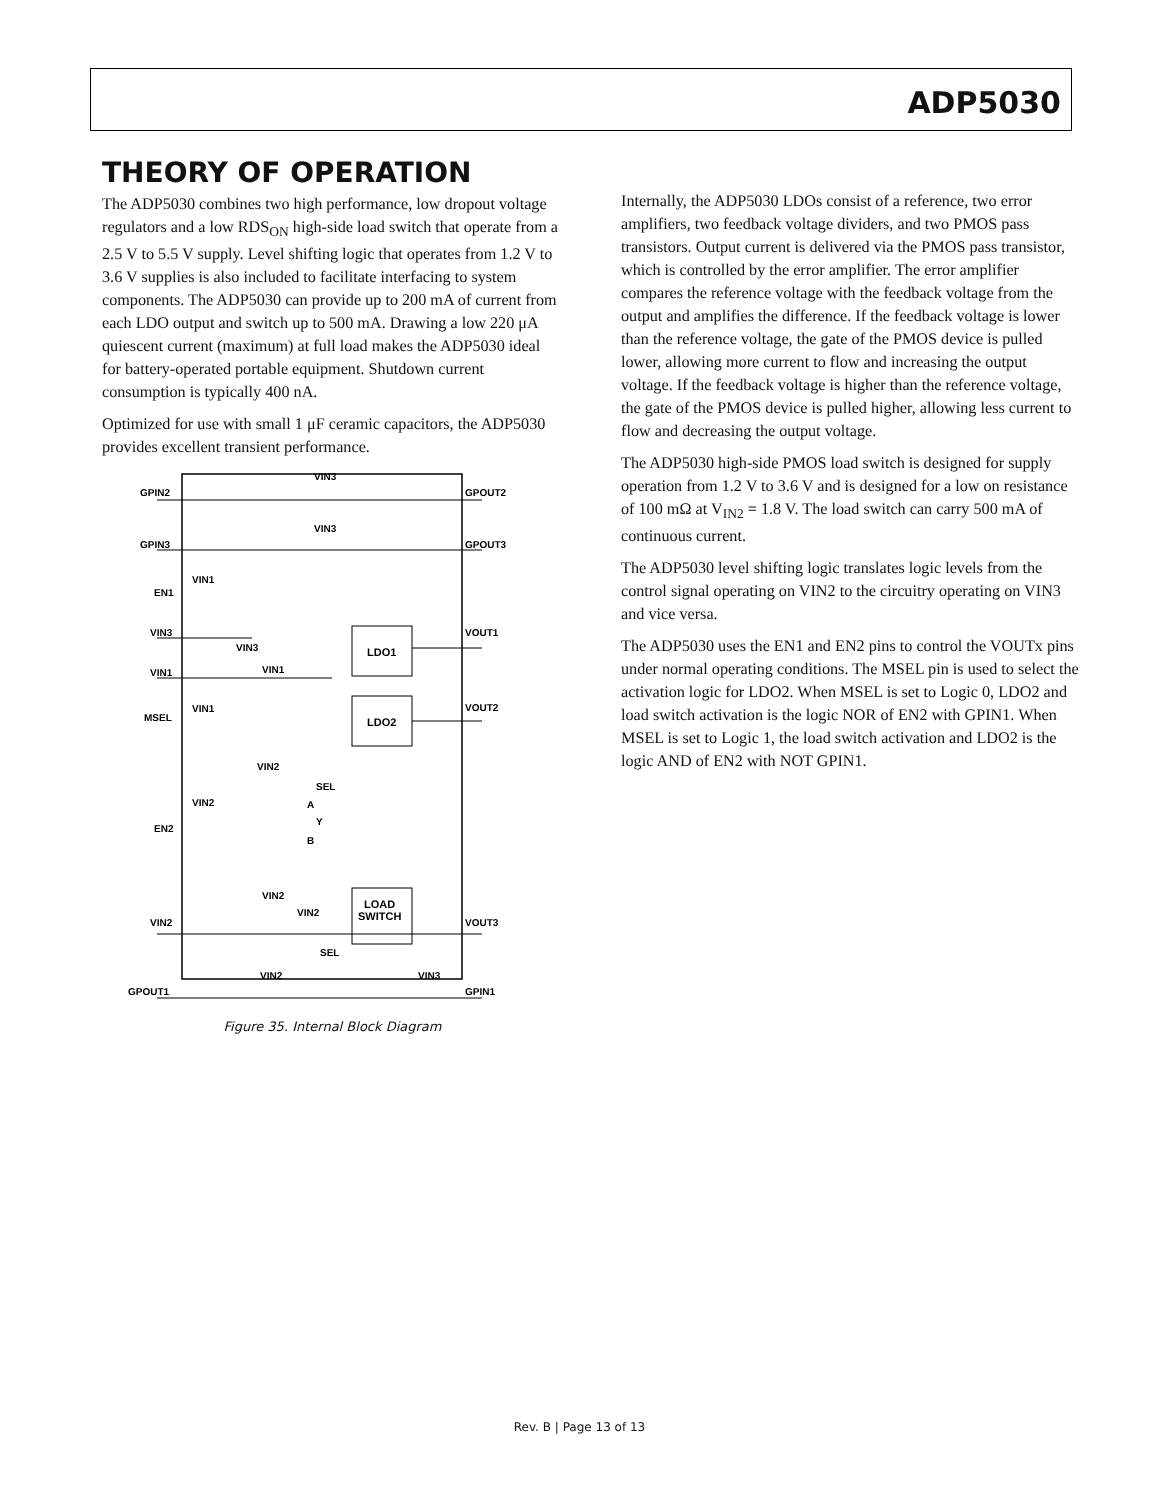ADP5030
THEORY OF OPERATION
The ADP5030 combines two high performance, low dropout voltage regulators and a low RDS<sub>ON</sub> high-side load switch that operate from a 2.5 V to 5.5 V supply. Level shifting logic that operates from 1.2 V to 3.6 V supplies is also included to facilitate interfacing to system components. The ADP5030 can provide up to 200 mA of current from each LDO output and switch up to 500 mA. Drawing a low 220 μA quiescent current (maximum) at full load makes the ADP5030 ideal for battery-operated portable equipment. Shutdown current consumption is typically 400 nA.
Optimized for use with small 1 μF ceramic capacitors, the ADP5030 provides excellent transient performance.
GPIN2
GPOUT2
VIN3
GPIN3
GPOUT3
VIN3
EN1
VIN1
VIN3
VIN3
VOUT1
VIN1
VIN1
MSEL
VIN1
VOUT2
VIN2
SEL
VIN2
EN2
A
Y
B
VIN2
VIN2
VIN2
VOUT3
SEL
VIN2
VIN3
GPOUT1
GPIN1
LDO1
LDO2
LOAD
SWITCH
Figure 35. Internal Block Diagram
Internally, the ADP5030 LDOs consist of a reference, two error amplifiers, two feedback voltage dividers, and two PMOS pass transistors. Output current is delivered via the PMOS pass transistor, which is controlled by the error amplifier. The error amplifier compares the reference voltage with the feedback voltage from the output and amplifies the difference. If the feedback voltage is lower than the reference voltage, the gate of the PMOS device is pulled lower, allowing more current to flow and increasing the output voltage. If the feedback voltage is higher than the reference voltage, the gate of the PMOS device is pulled higher, allowing less current to flow and decreasing the output voltage.
The ADP5030 high-side PMOS load switch is designed for supply operation from 1.2 V to 3.6 V and is designed for a low on resistance of 100 mΩ at V<sub>IN2</sub> = 1.8 V. The load switch can carry 500 mA of continuous current.
The ADP5030 level shifting logic translates logic levels from the control signal operating on VIN2 to the circuitry operating on VIN3 and vice versa.
The ADP5030 uses the EN1 and EN2 pins to control the VOUTx pins under normal operating conditions. The MSEL pin is used to select the activation logic for LDO2. When MSEL is set to Logic 0, LDO2 and load switch activation is the logic NOR of EN2 with GPIN1. When MSEL is set to Logic 1, the load switch activation and LDO2 is the logic AND of EN2 with NOT GPIN1.
Rev. B | Page 13 of 13